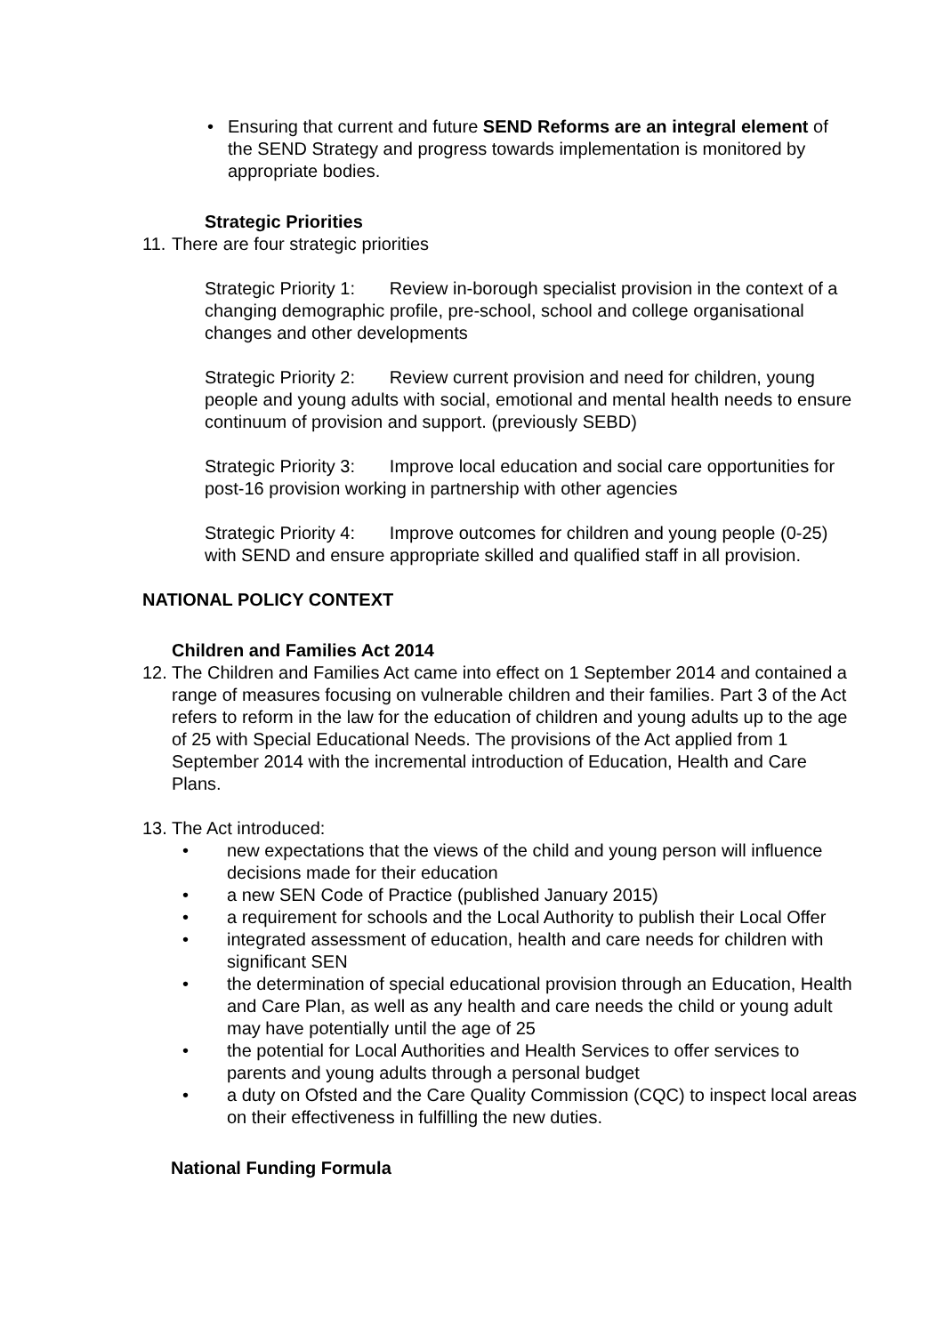• Ensuring that current and future SEND Reforms are an integral element of the SEND Strategy and progress towards implementation is monitored by appropriate bodies.
Strategic Priorities
11.
There are four strategic priorities
Strategic Priority 1: Review in-borough specialist provision in the context of a changing demographic profile, pre-school, school and college organisational changes and other developments
Strategic Priority 2: Review current provision and need for children, young people and young adults with social, emotional and mental health needs to ensure continuum of provision and support. (previously SEBD)
Strategic Priority 3: Improve local education and social care opportunities for post-16 provision working in partnership with other agencies
Strategic Priority 4: Improve outcomes for children and young people (0-25) with SEND and ensure appropriate skilled and qualified staff in all provision.
NATIONAL POLICY CONTEXT
Children and Families Act 2014
12.
The Children and Families Act came into effect on 1 September 2014 and contained a range of measures focusing on vulnerable children and their families. Part 3 of the Act refers to reform in the law for the education of children and young adults up to the age of 25 with Special Educational Needs. The provisions of the Act applied from 1 September 2014 with the incremental introduction of Education, Health and Care Plans.
13.
The Act introduced:
• new expectations that the views of the child and young person will influence decisions made for their education
• a new SEN Code of Practice (published January 2015)
• a requirement for schools and the Local Authority to publish their Local Offer
• integrated assessment of education, health and care needs for children with significant SEN
• the determination of special educational provision through an Education, Health and Care Plan, as well as any health and care needs the child or young adult may have potentially until the age of 25
• the potential for Local Authorities and Health Services to offer services to parents and young adults through a personal budget
• a duty on Ofsted and the Care Quality Commission (CQC) to inspect local areas on their effectiveness in fulfilling the new duties.
National Funding Formula